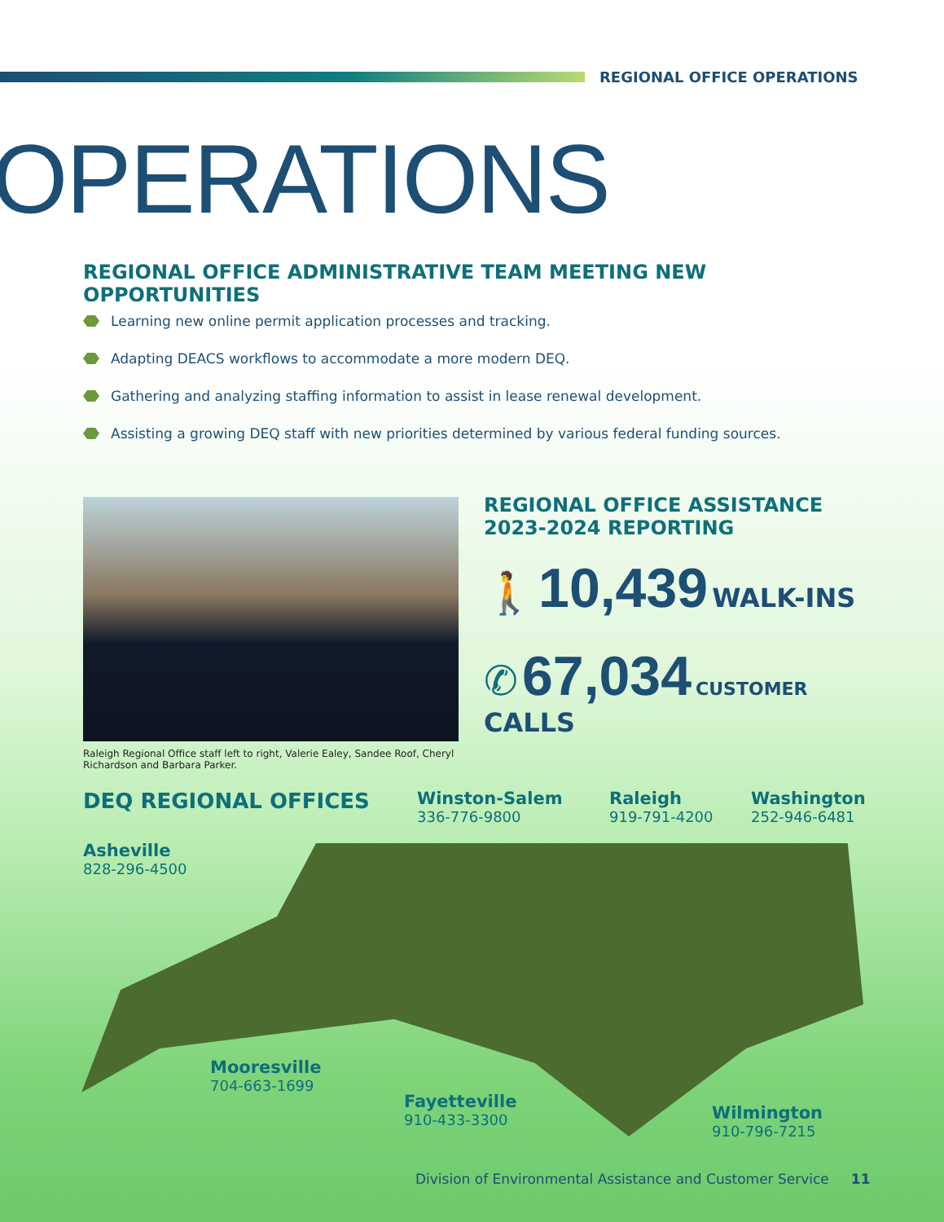REGIONAL OFFICE OPERATIONS
OPERATIONS
REGIONAL OFFICE ADMINISTRATIVE TEAM MEETING NEW OPPORTUNITIES
Learning new online permit application processes and tracking.
Adapting DEACS workflows to accommodate a more modern DEQ.
Gathering and analyzing staffing information to assist in lease renewal development.
Assisting a growing DEQ staff with new priorities determined by various federal funding sources.
Raleigh Regional Office staff left to right, Valerie Ealey, Sandee Roof, Cheryl Richardson and Barbara Parker.
REGIONAL OFFICE ASSISTANCE 2023-2024 REPORTING
🚶 10,439 WALK-INS
✆ 67,034 CUSTOMER CALLS
DEQ REGIONAL OFFICES
Winston-Salem
336-776-9800
Raleigh
919-791-4200
Washington
252-946-6481
Asheville
828-296-4500
Mooresville
704-663-1699
Fayetteville
910-433-3300
Wilmington
910-796-7215
Division of Environmental Assistance and Customer Service 11